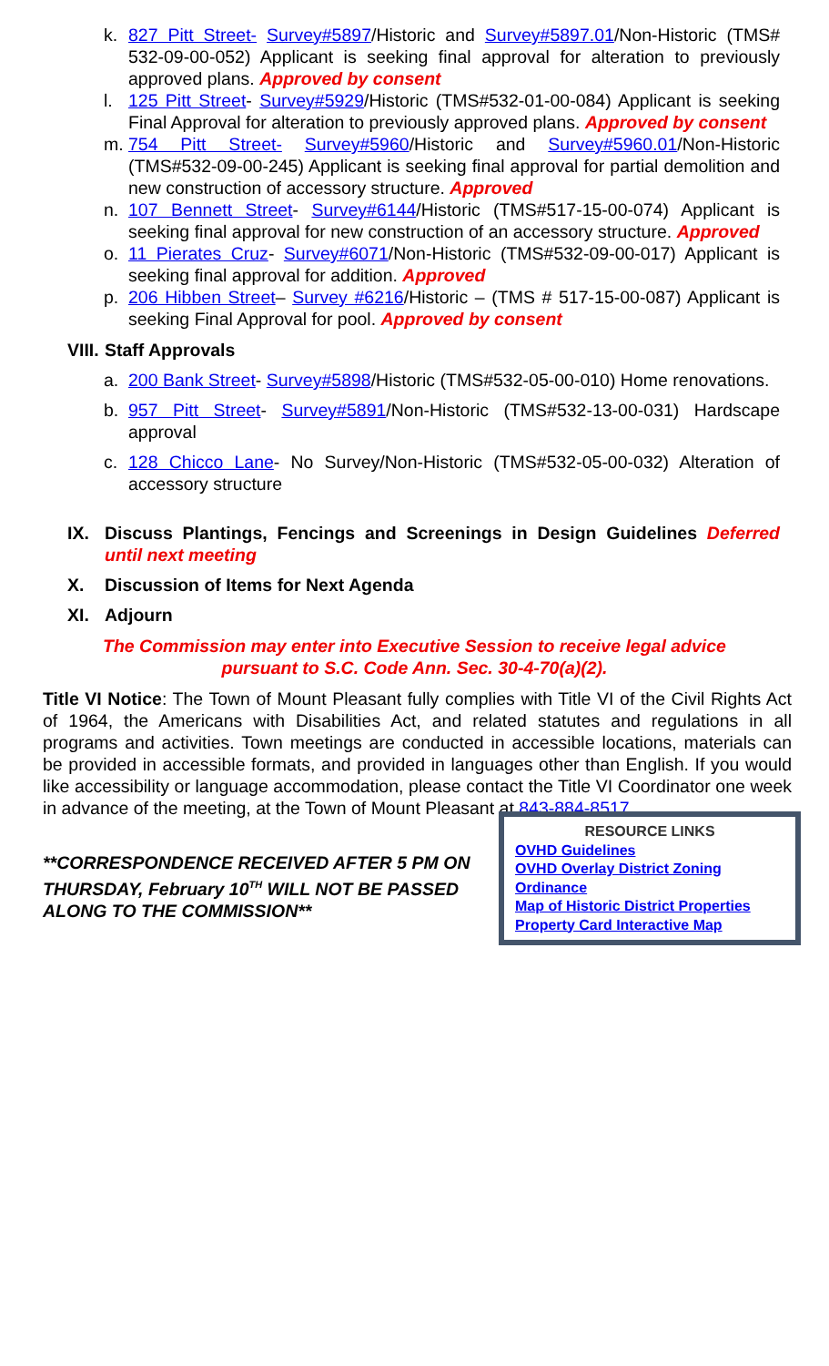k. 827 Pitt Street- Survey#5897/Historic and Survey#5897.01/Non-Historic (TMS# 532-09-00-052) Applicant is seeking final approval for alteration to previously approved plans. Approved by consent
l. 125 Pitt Street- Survey#5929/Historic (TMS#532-01-00-084) Applicant is seeking Final Approval for alteration to previously approved plans. Approved by consent
m. 754 Pitt Street- Survey#5960/Historic and Survey#5960.01/Non-Historic (TMS#532-09-00-245) Applicant is seeking final approval for partial demolition and new construction of accessory structure. Approved
n. 107 Bennett Street- Survey#6144/Historic (TMS#517-15-00-074) Applicant is seeking final approval for new construction of an accessory structure. Approved
o. 11 Pierates Cruz- Survey#6071/Non-Historic (TMS#532-09-00-017) Applicant is seeking final approval for addition. Approved
p. 206 Hibben Street– Survey #6216/Historic – (TMS # 517-15-00-087) Applicant is seeking Final Approval for pool. Approved by consent
VIII. Staff Approvals
a. 200 Bank Street- Survey#5898/Historic (TMS#532-05-00-010) Home renovations.
b. 957 Pitt Street- Survey#5891/Non-Historic (TMS#532-13-00-031) Hardscape approval
c. 128 Chicco Lane- No Survey/Non-Historic (TMS#532-05-00-032) Alteration of accessory structure
IX. Discuss Plantings, Fencings and Screenings in Design Guidelines Deferred until next meeting
X. Discussion of Items for Next Agenda
XI. Adjourn
The Commission may enter into Executive Session to receive legal advice
pursuant to S.C. Code Ann. Sec. 30-4-70(a)(2).
Title VI Notice: The Town of Mount Pleasant fully complies with Title VI of the Civil Rights Act of 1964, the Americans with Disabilities Act, and related statutes and regulations in all programs and activities. Town meetings are conducted in accessible locations, materials can be provided in accessible formats, and provided in languages other than English. If you would like accessibility or language accommodation, please contact the Title VI Coordinator one week in advance of the meeting, at the Town of Mount Pleasant at 843-884-8517.
**CORRESPONDENCE RECEIVED AFTER 5 PM ON THURSDAY, February 10<sup>TH</sup> WILL NOT BE PASSED ALONG TO THE COMMISSION**
RESOURCE LINKS
OVHD Guidelines
OVHD Overlay District Zoning Ordinance
Map of Historic District Properties
Property Card Interactive Map